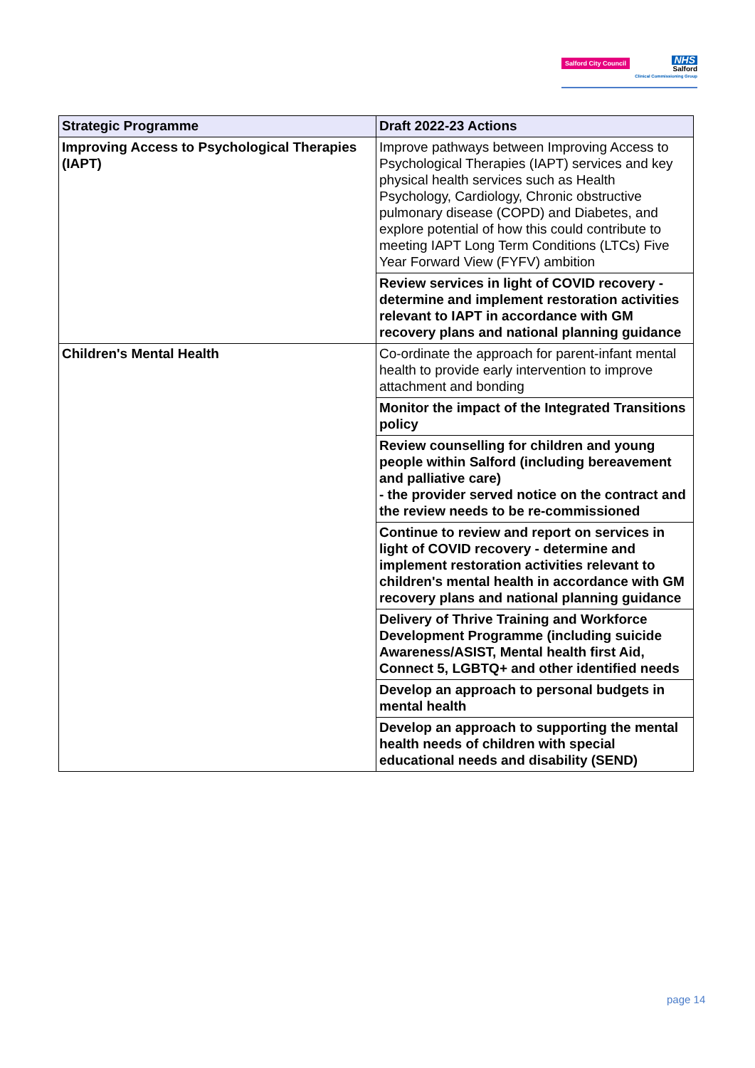Salford City Council
NHS
Salford
Clinical Commissioning Group
| Strategic Programme | Draft 2022-23 Actions |
| --- | --- |
| Improving Access to Psychological Therapies (IAPT) | Improve pathways between Improving Access to Psychological Therapies (IAPT) services and key physical health services such as Health Psychology, Cardiology, Chronic obstructive pulmonary disease (COPD) and Diabetes, and explore potential of how this could contribute to meeting IAPT Long Term Conditions (LTCs) Five Year Forward View (FYFV) ambition |
| | Review services in light of COVID recovery - determine and implement restoration activities relevant to IAPT in accordance with GM recovery plans and national planning guidance |
| Children's Mental Health | Co-ordinate the approach for parent-infant mental health to provide early intervention to improve attachment and bonding |
| | Monitor the impact of the Integrated Transitions policy |
| | Review counselling for children and young people within Salford (including bereavement and palliative care) - the provider served notice on the contract and the review needs to be re-commissioned |
| | Continue to review and report on services in light of COVID recovery - determine and implement restoration activities relevant to children's mental health in accordance with GM recovery plans and national planning guidance |
| | Delivery of Thrive Training and Workforce Development Programme (including suicide Awareness/ASIST, Mental health first Aid, Connect 5, LGBTQ+ and other identified needs |
| | Develop an approach to personal budgets in mental health |
| | Develop an approach to supporting the mental health needs of children with special educational needs and disability (SEND) |
page 14